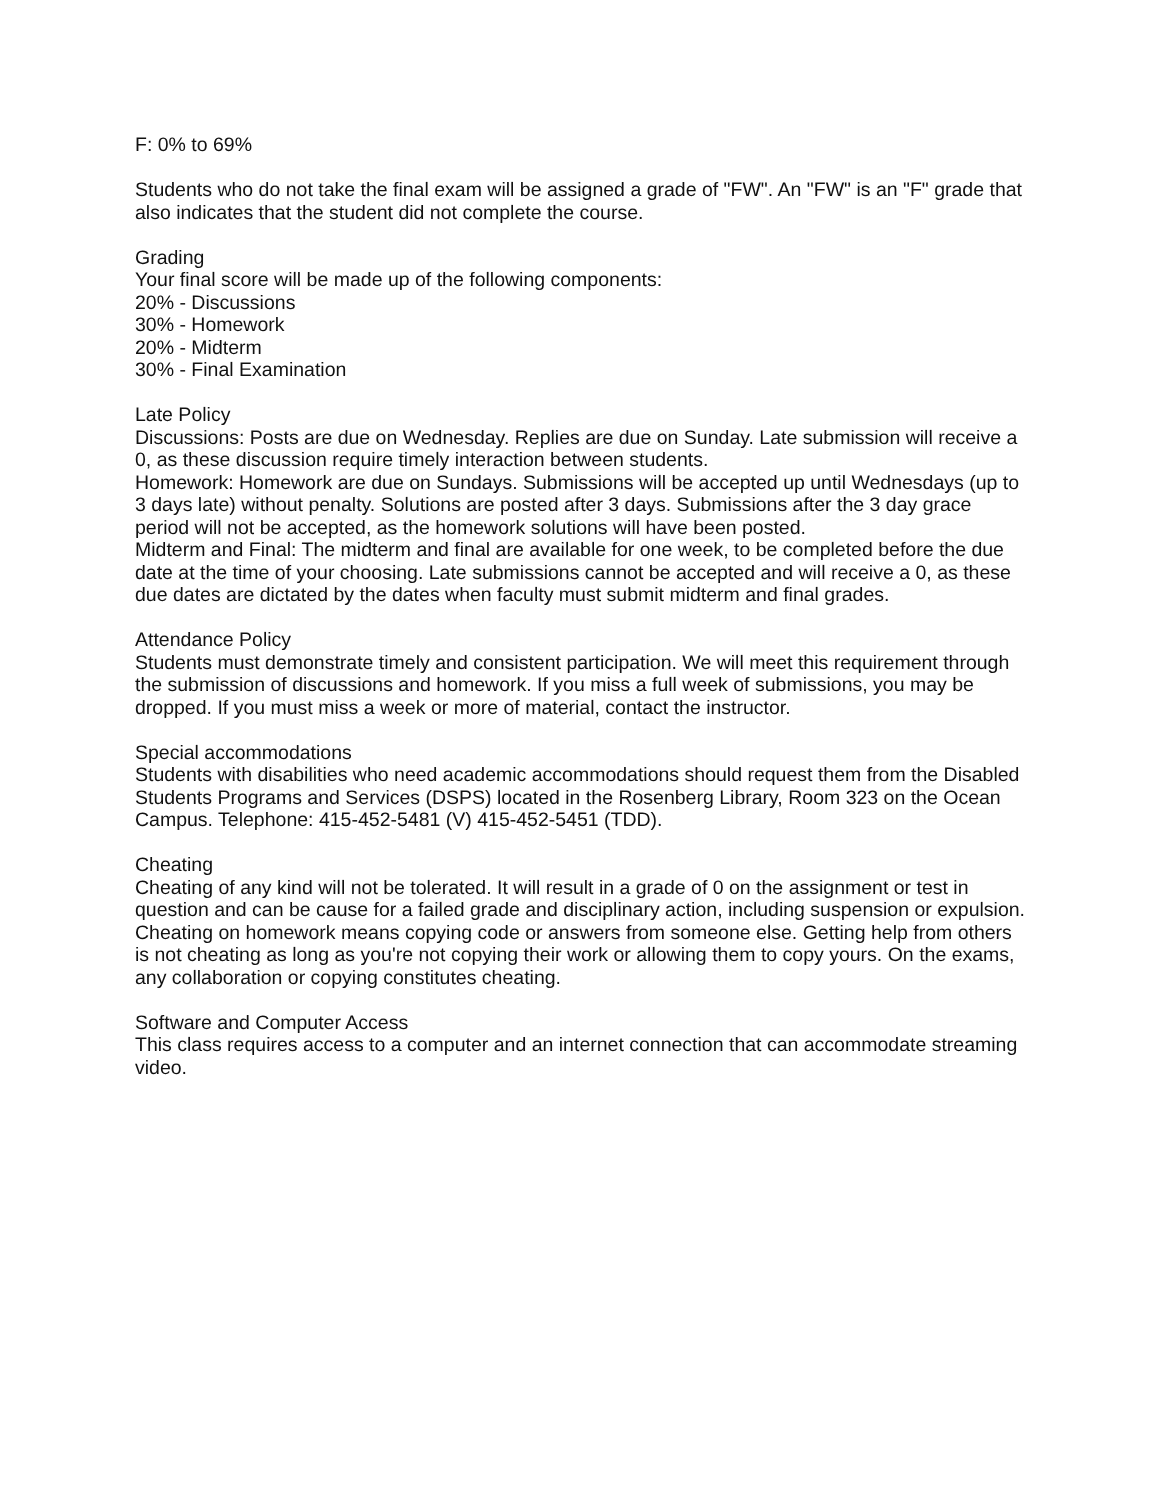F: 0% to 69%
Students who do not take the final exam will be assigned a grade of "FW". An "FW" is an "F" grade that also indicates that the student did not complete the course.
Grading
Your final score will be made up of the following components:
20% - Discussions
30% - Homework
20% - Midterm
30% - Final Examination
Late Policy
Discussions: Posts are due on Wednesday. Replies are due on Sunday. Late submission will receive a 0, as these discussion require timely interaction between students.
Homework: Homework are due on Sundays. Submissions will be accepted up until Wednesdays (up to 3 days late) without penalty. Solutions are posted after 3 days. Submissions after the 3 day grace period will not be accepted, as the homework solutions will have been posted.
Midterm and Final: The midterm and final are available for one week, to be completed before the due date at the time of your choosing. Late submissions cannot be accepted and will receive a 0, as these due dates are dictated by the dates when faculty must submit midterm and final grades.
Attendance Policy
Students must demonstrate timely and consistent participation. We will meet this requirement through the submission of discussions and homework. If you miss a full week of submissions, you may be dropped. If you must miss a week or more of material, contact the instructor.
Special accommodations
Students with disabilities who need academic accommodations should request them from the Disabled Students Programs and Services (DSPS) located in the Rosenberg Library, Room 323 on the Ocean Campus. Telephone: 415-452-5481 (V) 415-452-5451 (TDD).
Cheating
Cheating of any kind will not be tolerated. It will result in a grade of 0 on the assignment or test in question and can be cause for a failed grade and disciplinary action, including suspension or expulsion. Cheating on homework means copying code or answers from someone else. Getting help from others is not cheating as long as you're not copying their work or allowing them to copy yours. On the exams, any collaboration or copying constitutes cheating.
Software and Computer Access
This class requires access to a computer and an internet connection that can accommodate streaming video.